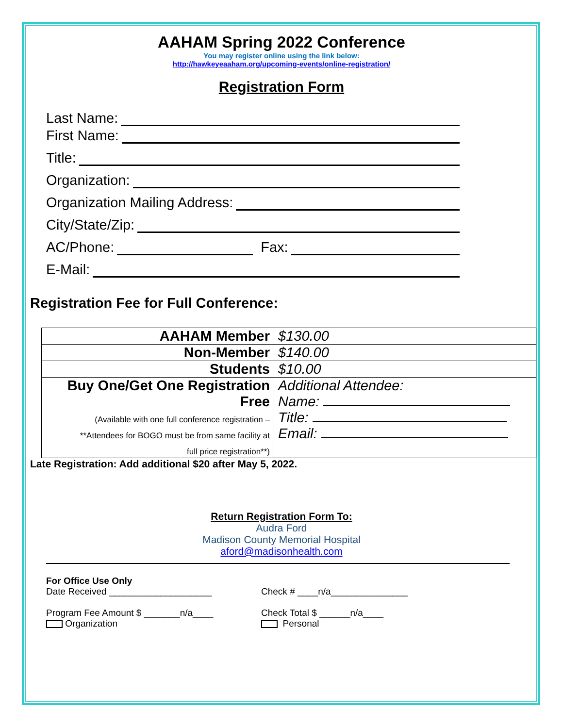AAHAM Spring 2022 Conference
You may register online using the link below:
http://hawkeyeaaham.org/upcoming-events/online-registration/
Registration Form
Last Name:
First Name:
Title:
Organization:
Organization Mailing Address:
City/State/Zip:
AC/Phone: Fax:
E-Mail:
Registration Fee for Full Conference:
| AAHAM Member | $130.00 |
| Non-Member | $140.00 |
| Students | $10.00 |
| Buy One/Get One Registration Free (Available with one full conference registration – **Attendees for BOGO must be from same facility at full price registration**) | Additional Attendee: Name: Title: Email: |
Late Registration: Add additional $20 after May 5, 2022.
Return Registration Form To:
Audra Ford
Madison County Memorial Hospital
aford@madisonhealth.com
For Office Use Only
Date Received ____________________ Check # ____n/a_______________
Program Fee Amount $ _______n/a____ Check Total $ ______n/a____
Organization Personal